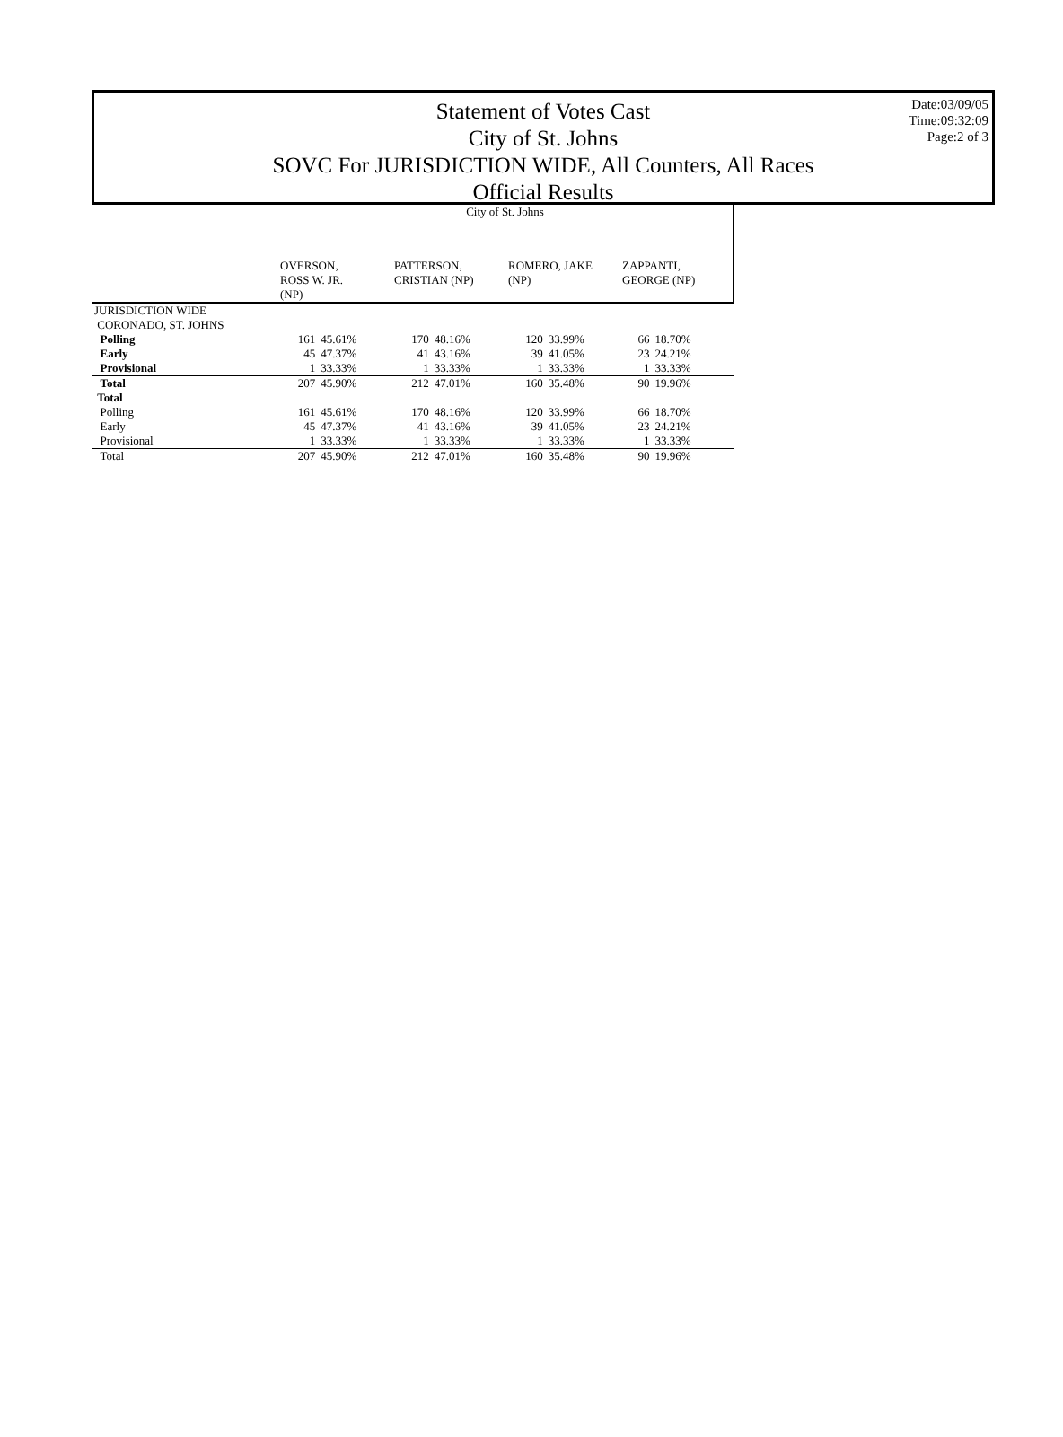Date:03/09/05
Time:09:32:09
Page:2 of 3
Statement of Votes Cast
City of St. Johns
SOVC For JURISDICTION WIDE, All Counters, All Races
Official Results
| | City of St. Johns | | | | | | | |
| --- | --- | --- | --- | --- | --- | --- | --- | --- |
| | OVERSON, ROSS W. JR. (NP) | | PATTERSON, CRISTIAN (NP) | | ROMERO, JAKE (NP) | | ZAPPANTI, GEORGE (NP) | |
| JURISDICTION WIDE | | | | | | | | |
| CORONADO, ST. JOHNS | | | | | | | | |
| Polling | 161 | 45.61% | 170 | 48.16% | 120 | 33.99% | 66 | 18.70% |
| Early | 45 | 47.37% | 41 | 43.16% | 39 | 41.05% | 23 | 24.21% |
| Provisional | 1 | 33.33% | 1 | 33.33% | 1 | 33.33% | 1 | 33.33% |
| Total | 207 | 45.90% | 212 | 47.01% | 160 | 35.48% | 90 | 19.96% |
| Total | | | | | | | | |
| Polling | 161 | 45.61% | 170 | 48.16% | 120 | 33.99% | 66 | 18.70% |
| Early | 45 | 47.37% | 41 | 43.16% | 39 | 41.05% | 23 | 24.21% |
| Provisional | 1 | 33.33% | 1 | 33.33% | 1 | 33.33% | 1 | 33.33% |
| Total | 207 | 45.90% | 212 | 47.01% | 160 | 35.48% | 90 | 19.96% |